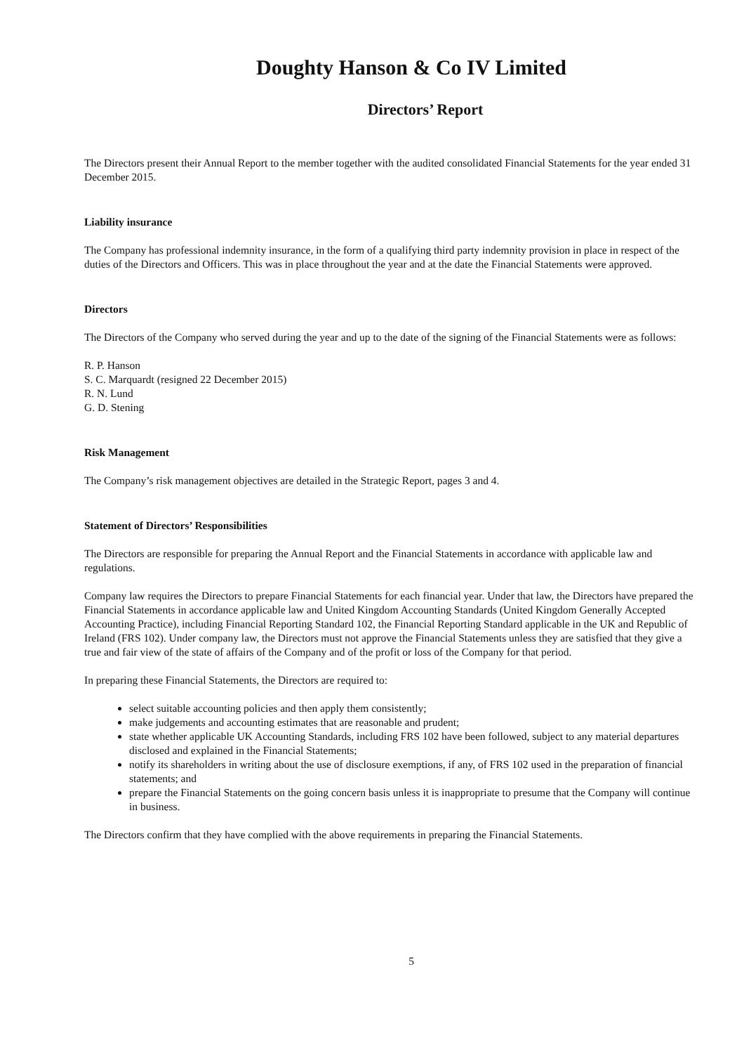Doughty Hanson & Co IV Limited
Directors’ Report
The Directors present their Annual Report to the member together with the audited consolidated Financial Statements for the year ended 31 December 2015.
Liability insurance
The Company has professional indemnity insurance, in the form of a qualifying third party indemnity provision in place in respect of the duties of the Directors and Officers. This was in place throughout the year and at the date the Financial Statements were approved.
Directors
The Directors of the Company who served during the year and up to the date of the signing of the Financial Statements were as follows:
R. P. Hanson
S. C. Marquardt (resigned 22 December 2015)
R. N. Lund
G. D. Stening
Risk Management
The Company’s risk management objectives are detailed in the Strategic Report, pages 3 and 4.
Statement of Directors’ Responsibilities
The Directors are responsible for preparing the Annual Report and the Financial Statements in accordance with applicable law and regulations.
Company law requires the Directors to prepare Financial Statements for each financial year. Under that law, the Directors have prepared the Financial Statements in accordance applicable law and United Kingdom Accounting Standards (United Kingdom Generally Accepted Accounting Practice), including Financial Reporting Standard 102, the Financial Reporting Standard applicable in the UK and Republic of Ireland (FRS 102). Under company law, the Directors must not approve the Financial Statements unless they are satisfied that they give a true and fair view of the state of affairs of the Company and of the profit or loss of the Company for that period.
In preparing these Financial Statements, the Directors are required to:
select suitable accounting policies and then apply them consistently;
make judgements and accounting estimates that are reasonable and prudent;
state whether applicable UK Accounting Standards, including FRS 102 have been followed, subject to any material departures disclosed and explained in the Financial Statements;
notify its shareholders in writing about the use of disclosure exemptions, if any, of FRS 102 used in the preparation of financial statements; and
prepare the Financial Statements on the going concern basis unless it is inappropriate to presume that the Company will continue in business.
The Directors confirm that they have complied with the above requirements in preparing the Financial Statements.
5